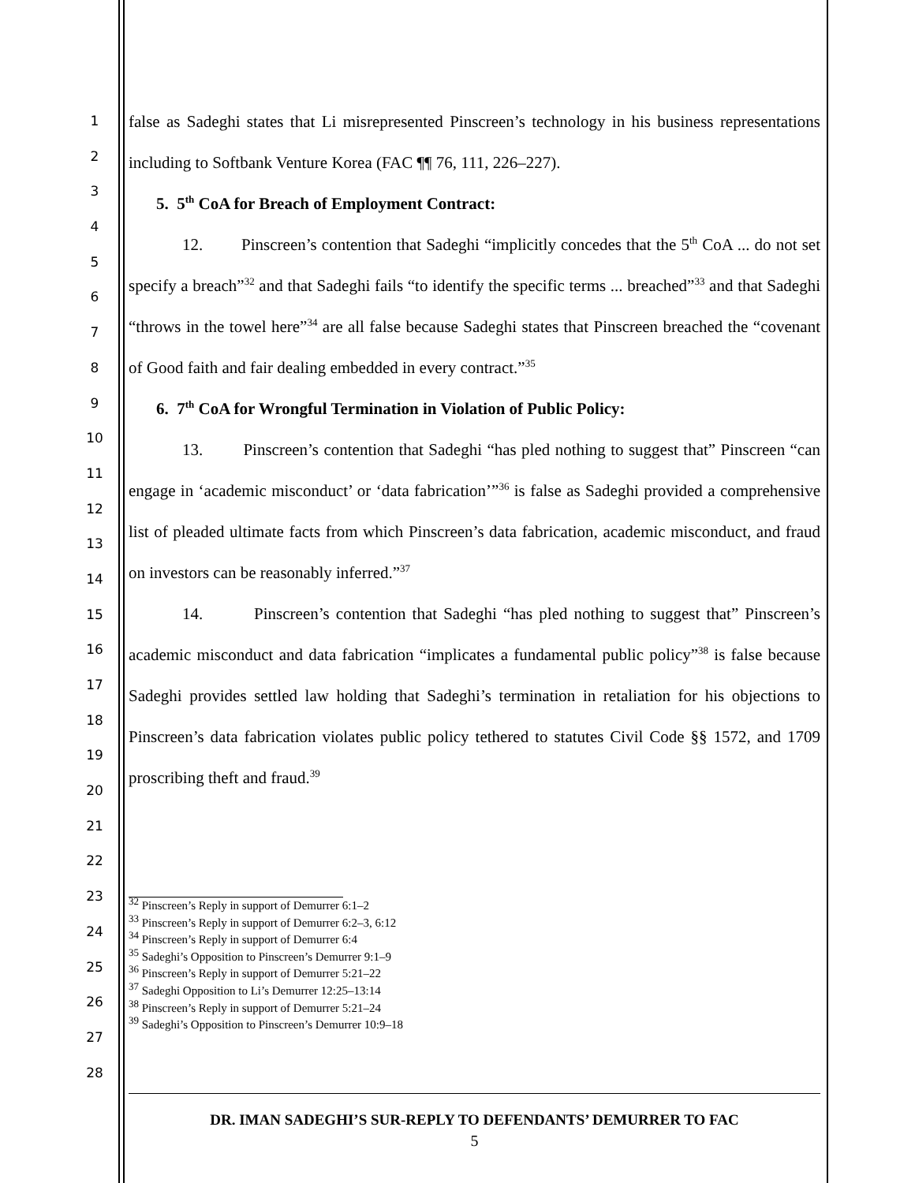1
2
3
4
5
6
7
8
9
10
11
12
13
14
15
16
17
18
19
20
21
22
23
24
25
26
27
28
false as Sadeghi states that Li misrepresented Pinscreen’s technology in his business representations including to Softbank Venture Korea (FAC ¶¶ 76, 111, 226–227).
5. 5<sup>th</sup> CoA for Breach of Employment Contract:
12. Pinscreen’s contention that Sadeghi “implicitly concedes that the 5<sup>th</sup> CoA ... do not set specify a breach”<sup>32</sup> and that Sadeghi fails “to identify the specific terms ... breached”<sup>33</sup> and that Sadeghi “throws in the towel here”<sup>34</sup> are all false because Sadeghi states that Pinscreen breached the “covenant of Good faith and fair dealing embedded in every contract.”<sup>35</sup>
6. 7<sup>th</sup> CoA for Wrongful Termination in Violation of Public Policy:
13. Pinscreen’s contention that Sadeghi “has pled nothing to suggest that” Pinscreen “can engage in ‘academic misconduct’ or ‘data fabrication’”<sup>36</sup> is false as Sadeghi provided a comprehensive list of pleaded ultimate facts from which Pinscreen’s data fabrication, academic misconduct, and fraud on investors can be reasonably inferred.”<sup>37</sup>
14. Pinscreen’s contention that Sadeghi “has pled nothing to suggest that” Pinscreen’s academic misconduct and data fabrication “implicates a fundamental public policy”<sup>38</sup> is false because Sadeghi provides settled law holding that Sadeghi’s termination in retaliation for his objections to Pinscreen’s data fabrication violates public policy tethered to statutes Civil Code §§ 1572, and 1709 proscribing theft and fraud.<sup>39</sup>
<sup>32</sup> Pinscreen’s Reply in support of Demurrer 6:1–2
<sup>33</sup> Pinscreen’s Reply in support of Demurrer 6:2–3, 6:12
<sup>34</sup> Pinscreen’s Reply in support of Demurrer 6:4
<sup>35</sup> Sadeghi’s Opposition to Pinscreen’s Demurrer 9:1–9
<sup>36</sup> Pinscreen’s Reply in support of Demurrer 5:21–22
<sup>37</sup> Sadeghi Opposition to Li’s Demurrer 12:25–13:14
<sup>38</sup> Pinscreen’s Reply in support of Demurrer 5:21–24
<sup>39</sup> Sadeghi’s Opposition to Pinscreen’s Demurrer 10:9–18
DR. IMAN SADEGHI’S SUR-REPLY TO DEFENDANTS’ DEMURRER TO FAC
5